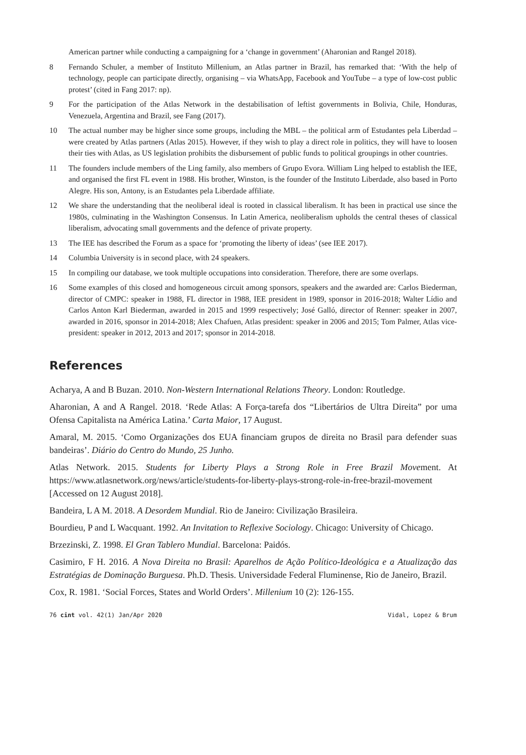American partner while conducting a campaigning for a ‘change in government’ (Aharonian and Rangel 2018).
8 Fernando Schuler, a member of Instituto Millenium, an Atlas partner in Brazil, has remarked that: ‘With the help of technology, people can participate directly, organising – via WhatsApp, Facebook and YouTube – a type of low-cost public protest’ (cited in Fang 2017: np).
9 For the participation of the Atlas Network in the destabilisation of leftist governments in Bolivia, Chile, Honduras, Venezuela, Argentina and Brazil, see Fang (2017).
10 The actual number may be higher since some groups, including the MBL – the political arm of Estudantes pela Liberdad – were created by Atlas partners (Atlas 2015). However, if they wish to play a direct role in politics, they will have to loosen their ties with Atlas, as US legislation prohibits the disbursement of public funds to political groupings in other countries.
11 The founders include members of the Ling family, also members of Grupo Evora. William Ling helped to establish the IEE, and organised the first FL event in 1988. His brother, Winston, is the founder of the Instituto Liberdade, also based in Porto Alegre. His son, Antony, is an Estudantes pela Liberdade affiliate.
12 We share the understanding that the neoliberal ideal is rooted in classical liberalism. It has been in practical use since the 1980s, culminating in the Washington Consensus. In Latin America, neoliberalism upholds the central theses of classical liberalism, advocating small governments and the defence of private property.
13 The IEE has described the Forum as a space for ‘promoting the liberty of ideas’ (see IEE 2017).
14 Columbia University is in second place, with 24 speakers.
15 In compiling our database, we took multiple occupations into consideration. Therefore, there are some overlaps.
16 Some examples of this closed and homogeneous circuit among sponsors, speakers and the awarded are: Carlos Biederman, director of CMPC: speaker in 1988, FL director in 1988, IEE president in 1989, sponsor in 2016-2018; Walter Lídio and Carlos Anton Karl Biederman, awarded in 2015 and 1999 respectively; José Galló, director of Renner: speaker in 2007, awarded in 2016, sponsor in 2014-2018; Alex Chafuen, Atlas president: speaker in 2006 and 2015; Tom Palmer, Atlas vice-president: speaker in 2012, 2013 and 2017; sponsor in 2014-2018.
References
Acharya, A and B Buzan. 2010. Non-Western International Relations Theory. London: Routledge.
Aharonian, A and A Rangel. 2018. ‘Rede Atlas: A Força-tarefa dos “Libertários de Ultra Direita” por uma Ofensa Capitalista na América Latina.’ Carta Maior, 17 August.
Amaral, M. 2015. ‘Como Organizações dos EUA financiam grupos de direita no Brasil para defender suas bandeiras’. Diário do Centro do Mundo, 25 Junho.
Atlas Network. 2015. Students for Liberty Plays a Strong Role in Free Brazil Movement. At https://www.atlasnetwork.org/news/article/students-for-liberty-plays-strong-role-in-free-brazil-movement [Accessed on 12 August 2018].
Bandeira, L A M. 2018. A Desordem Mundial. Rio de Janeiro: Civilização Brasileira.
Bourdieu, P and L Wacquant. 1992. An Invitation to Reflexive Sociology. Chicago: University of Chicago.
Brzezinski, Z. 1998. El Gran Tablero Mundial. Barcelona: Paidós.
Casimiro, F H. 2016. A Nova Direita no Brasil: Aparelhos de Ação Político-Ideológica e a Atualização das Estratégias de Dominação Burguesa. Ph.D. Thesis. Universidade Federal Fluminense, Rio de Janeiro, Brazil.
Cox, R. 1981. ‘Social Forces, States and World Orders’. Millenium 10 (2): 126-155.
76 cint vol. 42(1) Jan/Apr 2020 Vidal, Lopez & Brum